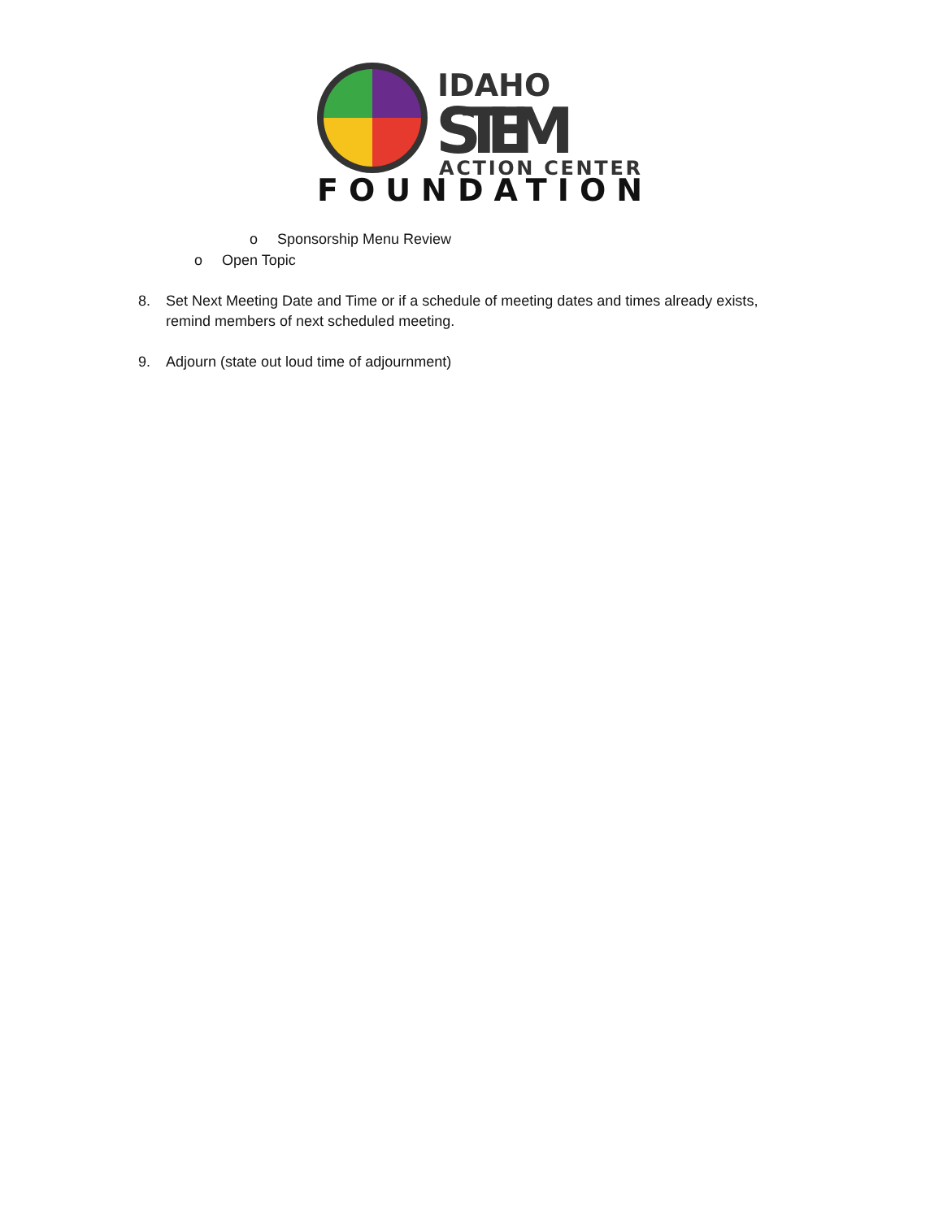IDAHO
STEM
ACTION CENTER
FOUNDATION
o Sponsorship Menu Review
o Open Topic
8. Set Next Meeting Date and Time or if a schedule of meeting dates and times already exists,
remind members of next scheduled meeting.
9. Adjourn (state out loud time of adjournment)